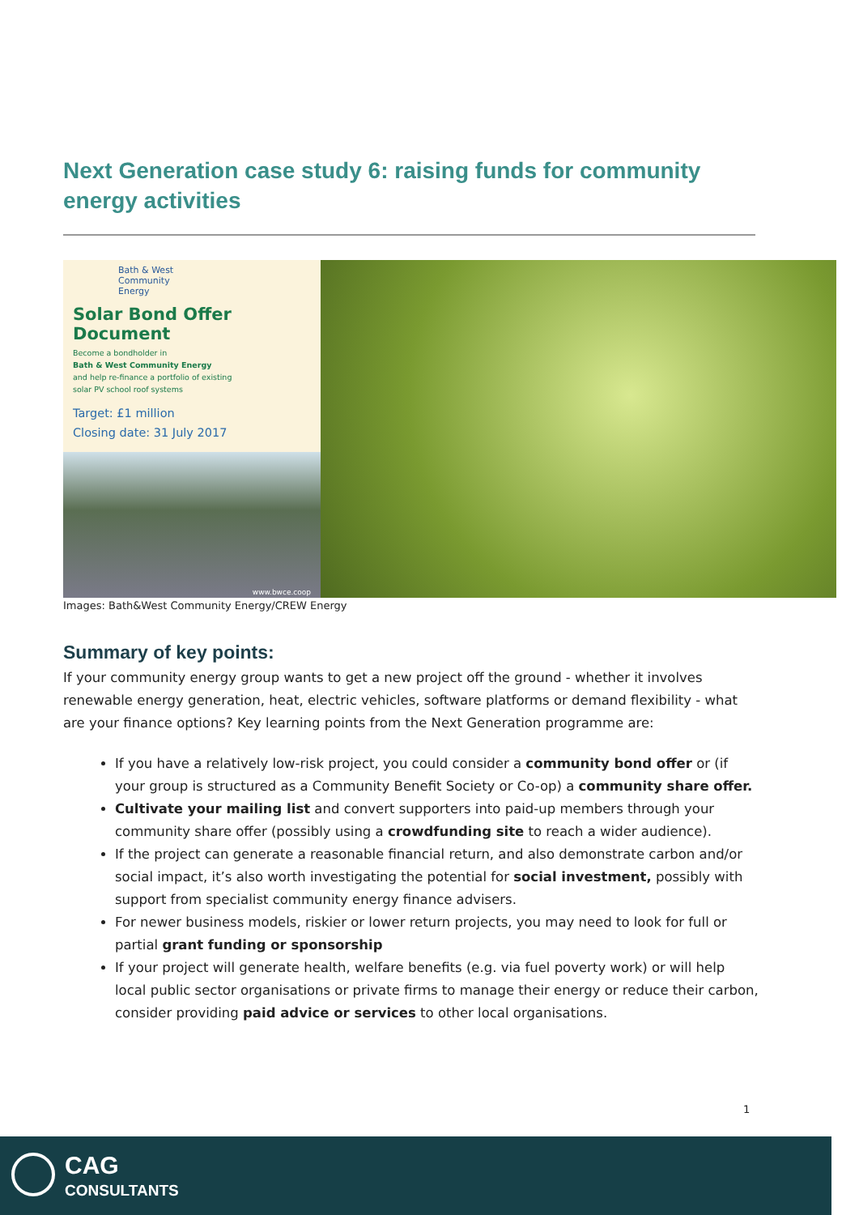Next Generation case study 6: raising funds for community energy activities
Bath & West
Community
Energy
Solar Bond Offer Document
Become a bondholder in
Bath & West Community Energy
and help re-finance a portfolio of existing
solar PV school roof systems
Target: £1 million
Closing date: 31 July 2017
www.bwce.coop
Images: Bath&West Community Energy/CREW Energy
Summary of key points:
If your community energy group wants to get a new project off the ground - whether it involves renewable energy generation, heat, electric vehicles, software platforms or demand flexibility - what are your finance options? Key learning points from the Next Generation programme are:
If you have a relatively low-risk project, you could consider a community bond offer or (if your group is structured as a Community Benefit Society or Co-op) a community share offer.
Cultivate your mailing list and convert supporters into paid-up members through your community share offer (possibly using a crowdfunding site to reach a wider audience).
If the project can generate a reasonable financial return, and also demonstrate carbon and/or social impact, it’s also worth investigating the potential for social investment, possibly with support from specialist community energy finance advisers.
For newer business models, riskier or lower return projects, you may need to look for full or partial grant funding or sponsorship
If your project will generate health, welfare benefits (e.g. via fuel poverty work) or will help local public sector organisations or private firms to manage their energy or reduce their carbon, consider providing paid advice or services to other local organisations.
1
CAG
CONSULTANTS